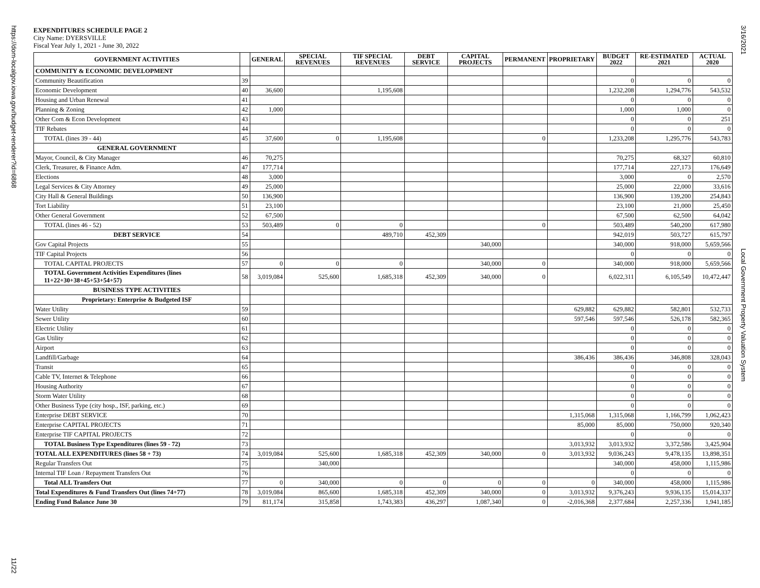https://dom-localgov.iowa.gov/budget-renderer?id=6868
3/16/2021
Local Government Property Valuation System
11/22
EXPENDITURES SCHEDULE PAGE 2
City Name: DYERSVILLE
Fiscal Year July 1, 2021 - June 30, 2022
| GOVERNMENT ACTIVITIES | | GENERAL | SPECIAL REVENUES | TIF SPECIAL REVENUES | DEBT SERVICE | CAPITAL PROJECTS | PERMANENT | PROPRIETARY | BUDGET 2022 | RE-ESTIMATED 2021 | ACTUAL 2020 |
| --- | --- | --- | --- | --- | --- | --- | --- | --- | --- | --- | --- |
| COMMUNITY & ECONOMIC DEVELOPMENT | | | | | | | | | | | |
| Community Beautification | 39 | | | | | | | | 0 | 0 | 0 |
| Economic Development | 40 | 36,600 | | 1,195,608 | | | | | 1,232,208 | 1,294,776 | 543,532 |
| Housing and Urban Renewal | 41 | | | | | | | | 0 | 0 | 0 |
| Planning & Zoning | 42 | 1,000 | | | | | | | 1,000 | 1,000 | 0 |
| Other Com & Econ Development | 43 | | | | | | | | 0 | 0 | 251 |
| TIF Rebates | 44 | | | | | | | | 0 | 0 | 0 |
| TOTAL (lines 39 - 44) | 45 | 37,600 | 0 | 1,195,608 | | | 0 | | 1,233,208 | 1,295,776 | 543,783 |
| GENERAL GOVERNMENT | | | | | | | | | | | |
| Mayor, Council, & City Manager | 46 | 70,275 | | | | | | | 70,275 | 68,327 | 60,810 |
| Clerk, Treasurer, & Finance Adm. | 47 | 177,714 | | | | | | | 177,714 | 227,173 | 176,649 |
| Elections | 48 | 3,000 | | | | | | | 3,000 | 0 | 2,570 |
| Legal Services & City Attorney | 49 | 25,000 | | | | | | | 25,000 | 22,000 | 33,616 |
| City Hall & General Buildings | 50 | 136,900 | | | | | | | 136,900 | 139,200 | 254,843 |
| Tort Liability | 51 | 23,100 | | | | | | | 23,100 | 21,000 | 25,450 |
| Other General Government | 52 | 67,500 | | | | | | | 67,500 | 62,500 | 64,042 |
| TOTAL (lines 46 - 52) | 53 | 503,489 | 0 | 0 | | | 0 | | 503,489 | 540,200 | 617,980 |
| DEBT SERVICE | 54 | | | 489,710 | 452,309 | | | | 942,019 | 503,727 | 615,797 |
| Gov Capital Projects | 55 | | | | | 340,000 | | | 340,000 | 918,000 | 5,659,566 |
| TIF Capital Projects | 56 | | | | | | | | 0 | 0 | 0 |
| TOTAL CAPITAL PROJECTS | 57 | 0 | 0 | 0 | | 340,000 | 0 | | 340,000 | 918,000 | 5,659,566 |
| TOTAL Government Activities Expenditures (lines 11+22+30+38+45+53+54+57) | 58 | 3,019,084 | 525,600 | 1,685,318 | 452,309 | 340,000 | 0 | | 6,022,311 | 6,105,549 | 10,472,447 |
| BUSINESS TYPE ACTIVITIES | | | | | | | | | | | |
| Proprietary: Enterprise & Budgeted ISF | | | | | | | | | | | |
| Water Utility | 59 | | | | | | | 629,882 | 629,882 | 582,801 | 532,733 |
| Sewer Utility | 60 | | | | | | | 597,546 | 597,546 | 526,178 | 582,365 |
| Electric Utility | 61 | | | | | | | | 0 | 0 | 0 |
| Gas Utility | 62 | | | | | | | | 0 | 0 | 0 |
| Airport | 63 | | | | | | | | 0 | 0 | 0 |
| Landfill/Garbage | 64 | | | | | | | 386,436 | 386,436 | 346,808 | 328,043 |
| Transit | 65 | | | | | | | | 0 | 0 | 0 |
| Cable TV, Internet & Telephone | 66 | | | | | | | | 0 | 0 | 0 |
| Housing Authority | 67 | | | | | | | | 0 | 0 | 0 |
| Storm Water Utility | 68 | | | | | | | | 0 | 0 | 0 |
| Other Business Type (city hosp., ISF, parking, etc.) | 69 | | | | | | | | 0 | 0 | 0 |
| Enterprise DEBT SERVICE | 70 | | | | | | | 1,315,068 | 1,315,068 | 1,166,799 | 1,062,423 |
| Enterprise CAPITAL PROJECTS | 71 | | | | | | | 85,000 | 85,000 | 750,000 | 920,340 |
| Enterprise TIF CAPITAL PROJECTS | 72 | | | | | | | | 0 | 0 | 0 |
| TOTAL Business Type Expenditures (lines 59 - 72) | 73 | | | | | | | 3,013,932 | 3,013,932 | 3,372,586 | 3,425,904 |
| TOTAL ALL EXPENDITURES (lines 58 + 73) | 74 | 3,019,084 | 525,600 | 1,685,318 | 452,309 | 340,000 | 0 | 3,013,932 | 9,036,243 | 9,478,135 | 13,898,351 |
| Regular Transfers Out | 75 | | 340,000 | | | | | | 340,000 | 458,000 | 1,115,986 |
| Internal TIF Loan / Repayment Transfers Out | 76 | | | | | | | | 0 | 0 | 0 |
| Total ALL Transfers Out | 77 | 0 | 340,000 | 0 | 0 | 0 | 0 | 0 | 340,000 | 458,000 | 1,115,986 |
| Total Expenditures & Fund Transfers Out (lines 74+77) | 78 | 3,019,084 | 865,600 | 1,685,318 | 452,309 | 340,000 | 0 | 3,013,932 | 9,376,243 | 9,936,135 | 15,014,337 |
| Ending Fund Balance June 30 | 79 | 811,174 | 315,858 | 1,743,383 | 436,297 | 1,087,340 | 0 | -2,016,368 | 2,377,684 | 2,257,336 | 1,941,185 |